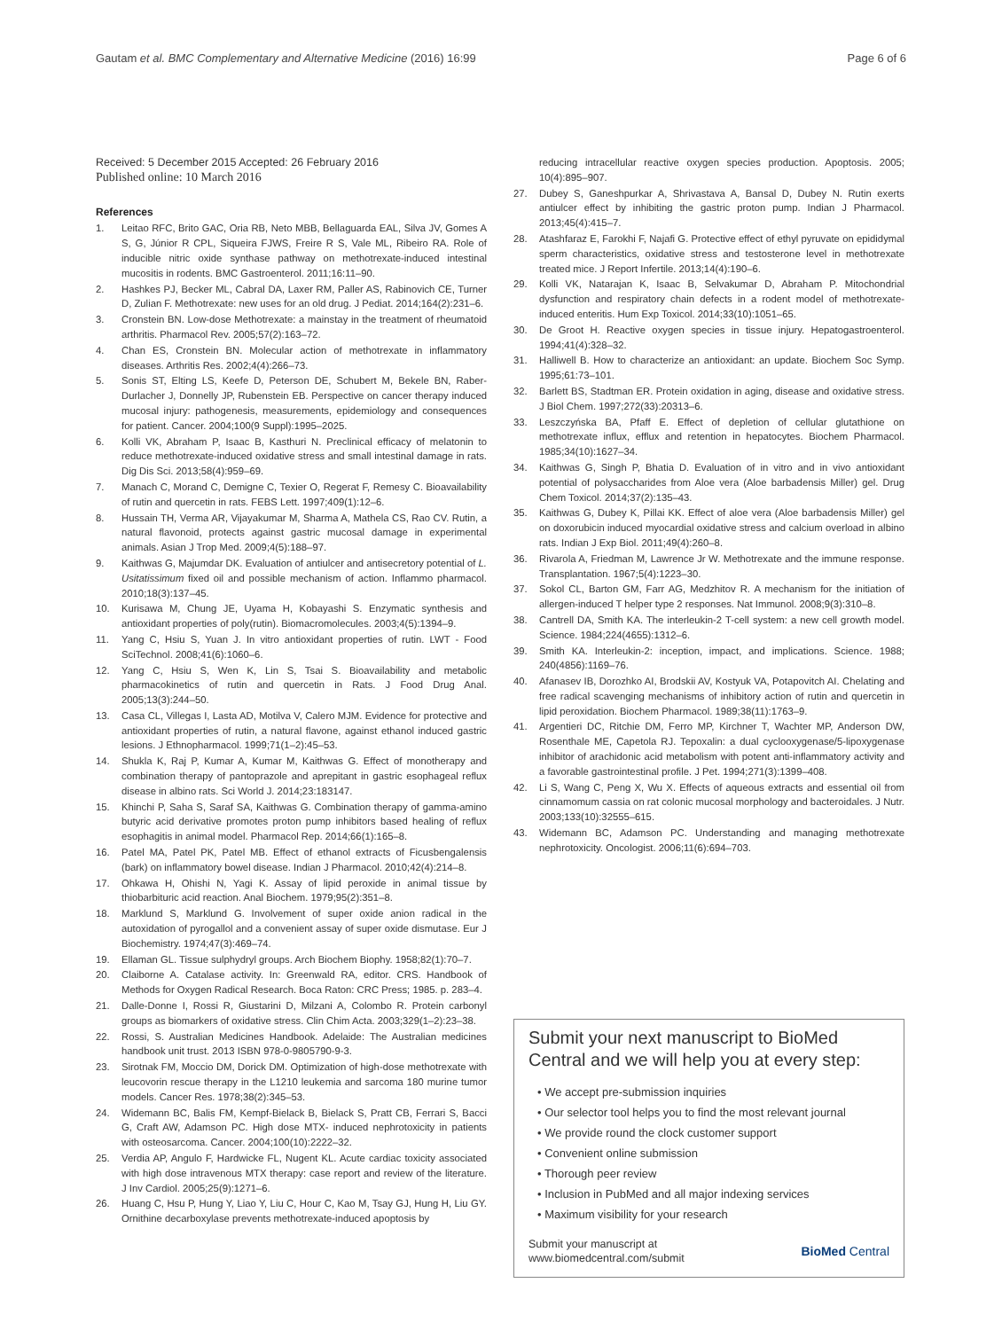Gautam et al. BMC Complementary and Alternative Medicine (2016) 16:99 Page 6 of 6
Received: 5 December 2015 Accepted: 26 February 2016
Published online: 10 March 2016
References
1. Leitao RFC, Brito GAC, Oria RB, Neto MBB, Bellaguarda EAL, Silva JV, Gomes A S, G, Júnior R CPL, Siqueira FJWS, Freire R S, Vale ML, Ribeiro RA. Role of inducible nitric oxide synthase pathway on methotrexate-induced intestinal mucositis in rodents. BMC Gastroenterol. 2011;16:11–90.
2. Hashkes PJ, Becker ML, Cabral DA, Laxer RM, Paller AS, Rabinovich CE, Turner D, Zulian F. Methotrexate: new uses for an old drug. J Pediat. 2014;164(2):231–6.
3. Cronstein BN. Low-dose Methotrexate: a mainstay in the treatment of rheumatoid arthritis. Pharmacol Rev. 2005;57(2):163–72.
4. Chan ES, Cronstein BN. Molecular action of methotrexate in inflammatory diseases. Arthritis Res. 2002;4(4):266–73.
5. Sonis ST, Elting LS, Keefe D, Peterson DE, Schubert M, Bekele BN, Raber-Durlacher J, Donnelly JP, Rubenstein EB. Perspective on cancer therapy induced mucosal injury: pathogenesis, measurements, epidemiology and consequences for patient. Cancer. 2004;100(9 Suppl):1995–2025.
6. Kolli VK, Abraham P, Isaac B, Kasthuri N. Preclinical efficacy of melatonin to reduce methotrexate-induced oxidative stress and small intestinal damage in rats. Dig Dis Sci. 2013;58(4):959–69.
7. Manach C, Morand C, Demigne C, Texier O, Regerat F, Remesy C. Bioavailability of rutin and quercetin in rats. FEBS Lett. 1997;409(1):12–6.
8. Hussain TH, Verma AR, Vijayakumar M, Sharma A, Mathela CS, Rao CV. Rutin, a natural flavonoid, protects against gastric mucosal damage in experimental animals. Asian J Trop Med. 2009;4(5):188–97.
9. Kaithwas G, Majumdar DK. Evaluation of antiulcer and antisecretory potential of L. Usitatissimum fixed oil and possible mechanism of action. Inflammo pharmacol. 2010;18(3):137–45.
10. Kurisawa M, Chung JE, Uyama H, Kobayashi S. Enzymatic synthesis and antioxidant properties of poly(rutin). Biomacromolecules. 2003;4(5):1394–9.
11. Yang C, Hsiu S, Yuan J. In vitro antioxidant properties of rutin. LWT - Food SciTechnol. 2008;41(6):1060–6.
12. Yang C, Hsiu S, Wen K, Lin S, Tsai S. Bioavailability and metabolic pharmacokinetics of rutin and quercetin in Rats. J Food Drug Anal. 2005;13(3):244–50.
13. Casa CL, Villegas I, Lasta AD, Motilva V, Calero MJM. Evidence for protective and antioxidant properties of rutin, a natural flavone, against ethanol induced gastric lesions. J Ethnopharmacol. 1999;71(1–2):45–53.
14. Shukla K, Raj P, Kumar A, Kumar M, Kaithwas G. Effect of monotherapy and combination therapy of pantoprazole and aprepitant in gastric esophageal reflux disease in albino rats. Sci World J. 2014;23:183147.
15. Khinchi P, Saha S, Saraf SA, Kaithwas G. Combination therapy of gamma-amino butyric acid derivative promotes proton pump inhibitors based healing of reflux esophagitis in animal model. Pharmacol Rep. 2014;66(1):165–8.
16. Patel MA, Patel PK, Patel MB. Effect of ethanol extracts of Ficusbengalensis (bark) on inflammatory bowel disease. Indian J Pharmacol. 2010;42(4):214–8.
17. Ohkawa H, Ohishi N, Yagi K. Assay of lipid peroxide in animal tissue by thiobarbituric acid reaction. Anal Biochem. 1979;95(2):351–8.
18. Marklund S, Marklund G. Involvement of super oxide anion radical in the autoxidation of pyrogallol and a convenient assay of super oxide dismutase. Eur J Biochemistry. 1974;47(3):469–74.
19. Ellaman GL. Tissue sulphydryl groups. Arch Biochem Biophy. 1958;82(1):70–7.
20. Claiborne A. Catalase activity. In: Greenwald RA, editor. CRS. Handbook of Methods for Oxygen Radical Research. Boca Raton: CRC Press; 1985. p. 283–4.
21. Dalle-Donne I, Rossi R, Giustarini D, Milzani A, Colombo R. Protein carbonyl groups as biomarkers of oxidative stress. Clin Chim Acta. 2003;329(1–2):23–38.
22. Rossi, S. Australian Medicines Handbook. Adelaide: The Australian medicines handbook unit trust. 2013 ISBN 978-0-9805790-9-3.
23. Sirotnak FM, Moccio DM, Dorick DM. Optimization of high-dose methotrexate with leucovorin rescue therapy in the L1210 leukemia and sarcoma 180 murine tumor models. Cancer Res. 1978;38(2):345–53.
24. Widemann BC, Balis FM, Kempf-Bielack B, Bielack S, Pratt CB, Ferrari S, Bacci G, Craft AW, Adamson PC. High dose MTX- induced nephrotoxicity in patients with osteosarcoma. Cancer. 2004;100(10):2222–32.
25. Verdia AP, Angulo F, Hardwicke FL, Nugent KL. Acute cardiac toxicity associated with high dose intravenous MTX therapy: case report and review of the literature. J Inv Cardiol. 2005;25(9):1271–6.
26. Huang C, Hsu P, Hung Y, Liao Y, Liu C, Hour C, Kao M, Tsay GJ, Hung H, Liu GY. Ornithine decarboxylase prevents methotrexate-induced apoptosis by
reducing intracellular reactive oxygen species production. Apoptosis. 2005; 10(4):895–907.
27. Dubey S, Ganeshpurkar A, Shrivastava A, Bansal D, Dubey N. Rutin exerts antiulcer effect by inhibiting the gastric proton pump. Indian J Pharmacol. 2013;45(4):415–7.
28. Atashfaraz E, Farokhi F, Najafi G. Protective effect of ethyl pyruvate on epididymal sperm characteristics, oxidative stress and testosterone level in methotrexate treated mice. J Report Infertile. 2013;14(4):190–6.
29. Kolli VK, Natarajan K, Isaac B, Selvakumar D, Abraham P. Mitochondrial dysfunction and respiratory chain defects in a rodent model of methotrexate-induced enteritis. Hum Exp Toxicol. 2014;33(10):1051–65.
30. De Groot H. Reactive oxygen species in tissue injury. Hepatogastroenterol. 1994;41(4):328–32.
31. Halliwell B. How to characterize an antioxidant: an update. Biochem Soc Symp. 1995;61:73–101.
32. Barlett BS, Stadtman ER. Protein oxidation in aging, disease and oxidative stress. J Biol Chem. 1997;272(33):20313–6.
33. Leszczyńska BA, Pfaff E. Effect of depletion of cellular glutathione on methotrexate influx, efflux and retention in hepatocytes. Biochem Pharmacol. 1985;34(10):1627–34.
34. Kaithwas G, Singh P, Bhatia D. Evaluation of in vitro and in vivo antioxidant potential of polysaccharides from Aloe vera (Aloe barbadensis Miller) gel. Drug Chem Toxicol. 2014;37(2):135–43.
35. Kaithwas G, Dubey K, Pillai KK. Effect of aloe vera (Aloe barbadensis Miller) gel on doxorubicin induced myocardial oxidative stress and calcium overload in albino rats. Indian J Exp Biol. 2011;49(4):260–8.
36. Rivarola A, Friedman M, Lawrence Jr W. Methotrexate and the immune response. Transplantation. 1967;5(4):1223–30.
37. Sokol CL, Barton GM, Farr AG, Medzhitov R. A mechanism for the initiation of allergen-induced T helper type 2 responses. Nat Immunol. 2008;9(3):310–8.
38. Cantrell DA, Smith KA. The interleukin-2 T-cell system: a new cell growth model. Science. 1984;224(4655):1312–6.
39. Smith KA. Interleukin-2: inception, impact, and implications. Science. 1988; 240(4856):1169–76.
40. Afanasev IB, Dorozhko AI, Brodskii AV, Kostyuk VA, Potapovitch AI. Chelating and free radical scavenging mechanisms of inhibitory action of rutin and quercetin in lipid peroxidation. Biochem Pharmacol. 1989;38(11):1763–9.
41. Argentieri DC, Ritchie DM, Ferro MP, Kirchner T, Wachter MP, Anderson DW, Rosenthale ME, Capetola RJ. Tepoxalin: a dual cyclooxygenase/5-lipoxygenase inhibitor of arachidonic acid metabolism with potent anti-inflammatory activity and a favorable gastrointestinal profile. J Pet. 1994;271(3):1399–408.
42. Li S, Wang C, Peng X, Wu X. Effects of aqueous extracts and essential oil from cinnamomum cassia on rat colonic mucosal morphology and bacteroidales. J Nutr. 2003;133(10):32555–615.
43. Widemann BC, Adamson PC. Understanding and managing methotrexate nephrotoxicity. Oncologist. 2006;11(6):694–703.
Submit your next manuscript to BioMed Central and we will help you at every step:
• We accept pre-submission inquiries
• Our selector tool helps you to find the most relevant journal
• We provide round the clock customer support
• Convenient online submission
• Thorough peer review
• Inclusion in PubMed and all major indexing services
• Maximum visibility for your research
Submit your manuscript at
www.biomedcentral.com/submit BioMed Central